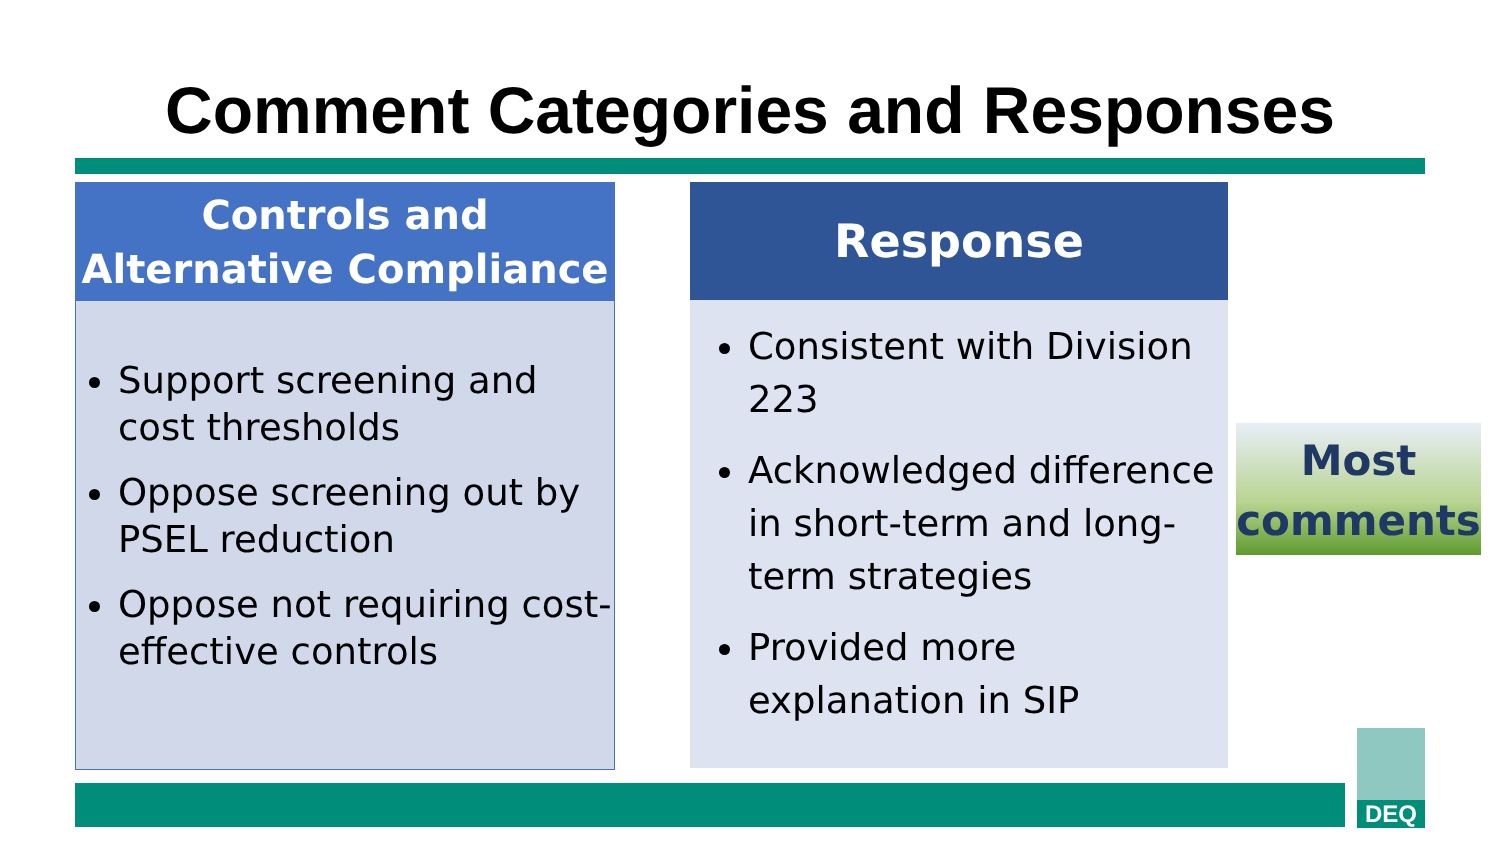Comment Categories and Responses
Controls and
Alternative Compliance
Support screening and cost thresholds
Oppose screening out by PSEL reduction
Oppose not requiring cost-effective controls
Response
Consistent with Division 223
Acknowledged difference in short-term and long-term strategies
Provided more explanation in SIP
Most
comments
DEQ